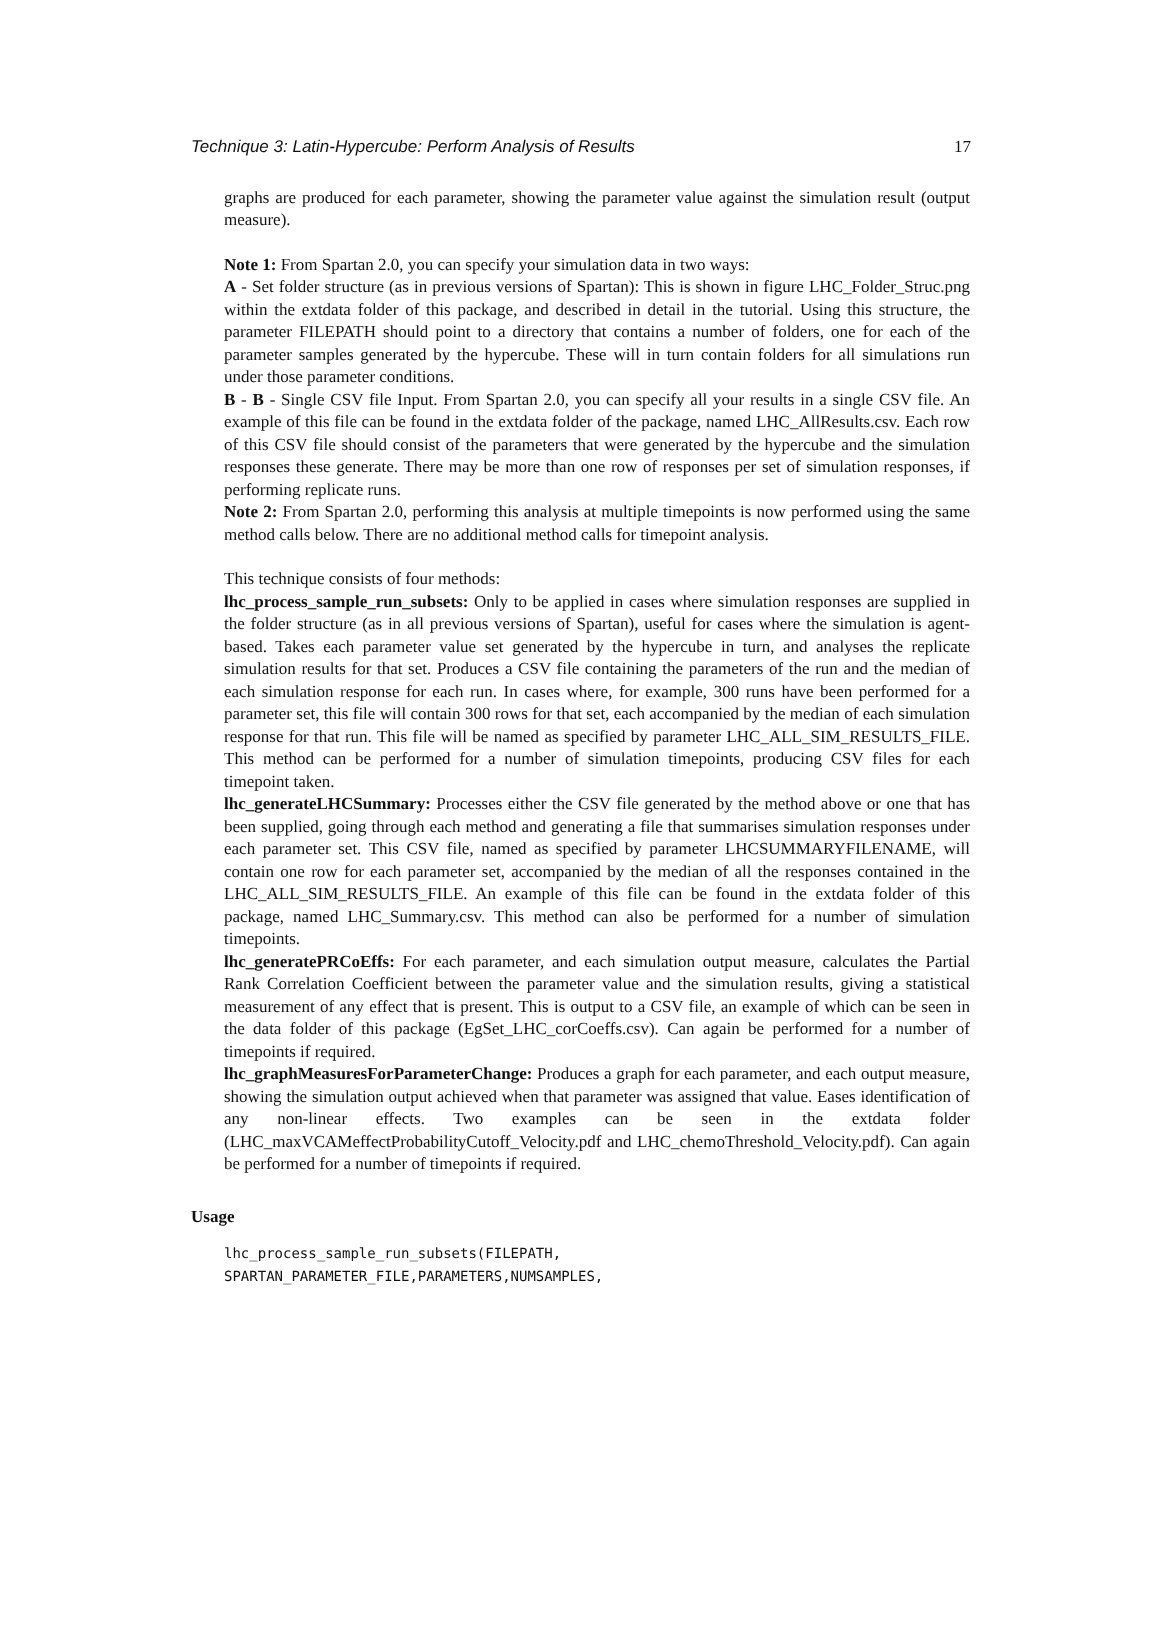Technique 3: Latin-Hypercube: Perform Analysis of Results 17
graphs are produced for each parameter, showing the parameter value against the simulation result (output measure).
Note 1: From Spartan 2.0, you can specify your simulation data in two ways:
A - Set folder structure (as in previous versions of Spartan): This is shown in figure LHC_Folder_Struc.png within the extdata folder of this package, and described in detail in the tutorial. Using this structure, the parameter FILEPATH should point to a directory that contains a number of folders, one for each of the parameter samples generated by the hypercube. These will in turn contain folders for all simulations run under those parameter conditions.
B - B - Single CSV file Input. From Spartan 2.0, you can specify all your results in a single CSV file. An example of this file can be found in the extdata folder of the package, named LHC_AllResults.csv. Each row of this CSV file should consist of the parameters that were generated by the hypercube and the simulation responses these generate. There may be more than one row of responses per set of simulation responses, if performing replicate runs.
Note 2: From Spartan 2.0, performing this analysis at multiple timepoints is now performed using the same method calls below. There are no additional method calls for timepoint analysis.
This technique consists of four methods:
lhc_process_sample_run_subsets: Only to be applied in cases where simulation responses are supplied in the folder structure (as in all previous versions of Spartan), useful for cases where the simulation is agent-based. Takes each parameter value set generated by the hypercube in turn, and analyses the replicate simulation results for that set. Produces a CSV file containing the parameters of the run and the median of each simulation response for each run. In cases where, for example, 300 runs have been performed for a parameter set, this file will contain 300 rows for that set, each accompanied by the median of each simulation response for that run. This file will be named as specified by parameter LHC_ALL_SIM_RESULTS_FILE. This method can be performed for a number of simulation timepoints, producing CSV files for each timepoint taken.
lhc_generateLHCSummary: Processes either the CSV file generated by the method above or one that has been supplied, going through each method and generating a file that summarises simulation responses under each parameter set. This CSV file, named as specified by parameter LHCSUMMARYFILENAME, will contain one row for each parameter set, accompanied by the median of all the responses contained in the LHC_ALL_SIM_RESULTS_FILE. An example of this file can be found in the extdata folder of this package, named LHC_Summary.csv. This method can also be performed for a number of simulation timepoints.
lhc_generatePRCoEffs: For each parameter, and each simulation output measure, calculates the Partial Rank Correlation Coefficient between the parameter value and the simulation results, giving a statistical measurement of any effect that is present. This is output to a CSV file, an example of which can be seen in the data folder of this package (EgSet_LHC_corCoeffs.csv). Can again be performed for a number of timepoints if required.
lhc_graphMeasuresForParameterChange: Produces a graph for each parameter, and each output measure, showing the simulation output achieved when that parameter was assigned that value. Eases identification of any non-linear effects. Two examples can be seen in the extdata folder (LHC_maxVCAMeffectProbabilityCutoff_Velocity.pdf and LHC_chemoThreshold_Velocity.pdf). Can again be performed for a number of timepoints if required.
Usage
lhc_process_sample_run_subsets(FILEPATH,
SPARTAN_PARAMETER_FILE,PARAMETERS,NUMSAMPLES,